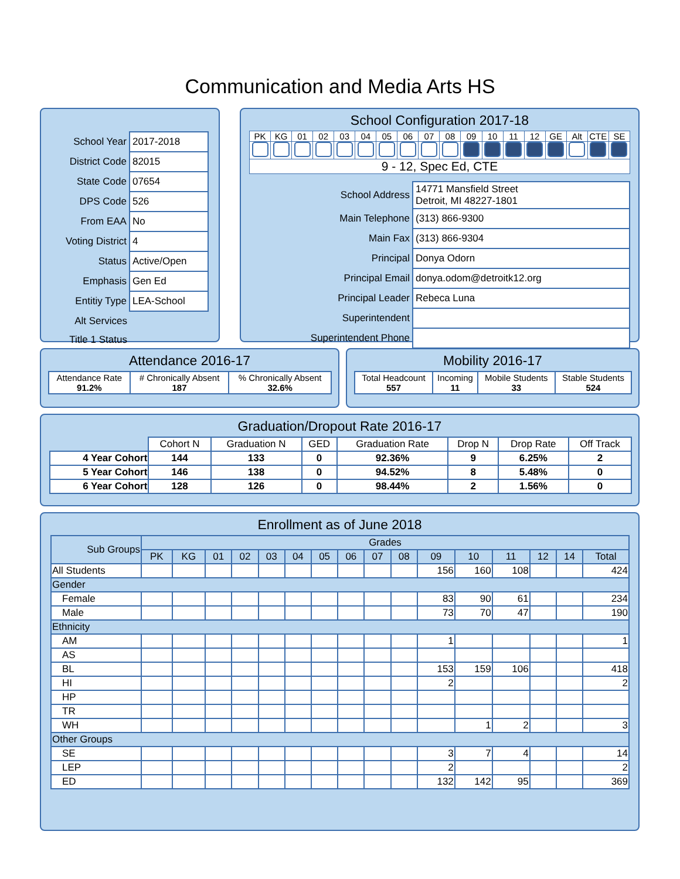Communication and Media Arts HS
| School Year | 2017-2018 |
| District Code | 82015 |
| State Code | 07654 |
| DPS Code | 526 |
| From EAA | No |
| Voting District | 4 |
| Status | Active/Open |
| Emphasis | Gen Ed |
| Entitiy Type | LEA-School |
| Alt Services | |
| Title 1 Status | |
School Configuration 2017-18
| PK | KG | 01 | 02 | 03 | 04 | 05 | 06 | 07 | 08 | 09 | 10 | 11 | 12 | GE | Alt | CTE | SE |
| 9 - 12, Spec Ed, CTE | | | | | | | | | | | | | | | | | |
| School Address | 14771 Mansfield Street Detroit, MI 48227-1801 |
| Main Telephone | (313) 866-9300 |
| Main Fax | (313) 866-9304 |
| Principal | Donya Odorn |
| Principal Email | donya.odom@detroitk12.org |
| Principal Leader | Rebeca Luna |
| Superintendent | |
| Superintendent Phone | |
Attendance 2016-17
| Attendance Rate 91.2% | # Chronically Absent 187 | % Chronically Absent 32.6% |
Mobility 2016-17
| Total Headcount 557 | Incoming 11 | Mobile Students 33 | Stable Students 524 |
Graduation/Dropout Rate 2016-17
| | Cohort N | Graduation N | GED | Graduation Rate | Drop N | Drop Rate | Off Track |
| --- | --- | --- | --- | --- | --- | --- | --- |
| 4 Year Cohort | 144 | 133 | 0 | 92.36% | 9 | 6.25% | 2 |
| 5 Year Cohort | 146 | 138 | 0 | 94.52% | 8 | 5.48% | 0 |
| 6 Year Cohort | 128 | 126 | 0 | 98.44% | 2 | 1.56% | 0 |
Enrollment as of June 2018
| Sub Groups | Grades | | | | | | | | | | | | | | | |
| --- | --- | --- | --- | --- | --- | --- | --- | --- | --- | --- | --- | --- | --- | --- | --- | --- |
| | PK | KG | 01 | 02 | 03 | 04 | 05 | 06 | 07 | 08 | 09 | 10 | 11 | 12 | 14 | Total |
| All Students | | | | | | | | | | | 156 | 160 | 108 | | | 424 |
| Gender | | | | | | | | | | | | | | | | |
| Female | | | | | | | | | | | 83 | 90 | 61 | | | 234 |
| Male | | | | | | | | | | | 73 | 70 | 47 | | | 190 |
| Ethnicity | | | | | | | | | | | | | | | | |
| AM | | | | | | | | | | | 1 | | | | | 1 |
| AS | | | | | | | | | | | | | | | | |
| BL | | | | | | | | | | | 153 | 159 | 106 | | | 418 |
| HI | | | | | | | | | | | 2 | | | | | 2 |
| HP | | | | | | | | | | | | | | | | |
| TR | | | | | | | | | | | | | | | | |
| WH | | | | | | | | | | | | 1 | 2 | | | 3 |
| Other Groups | | | | | | | | | | | | | | | | |
| SE | | | | | | | | | | | 3 | 7 | 4 | | | 14 |
| LEP | | | | | | | | | | | 2 | | | | | 2 |
| ED | | | | | | | | | | | 132 | 142 | 95 | | | 369 |